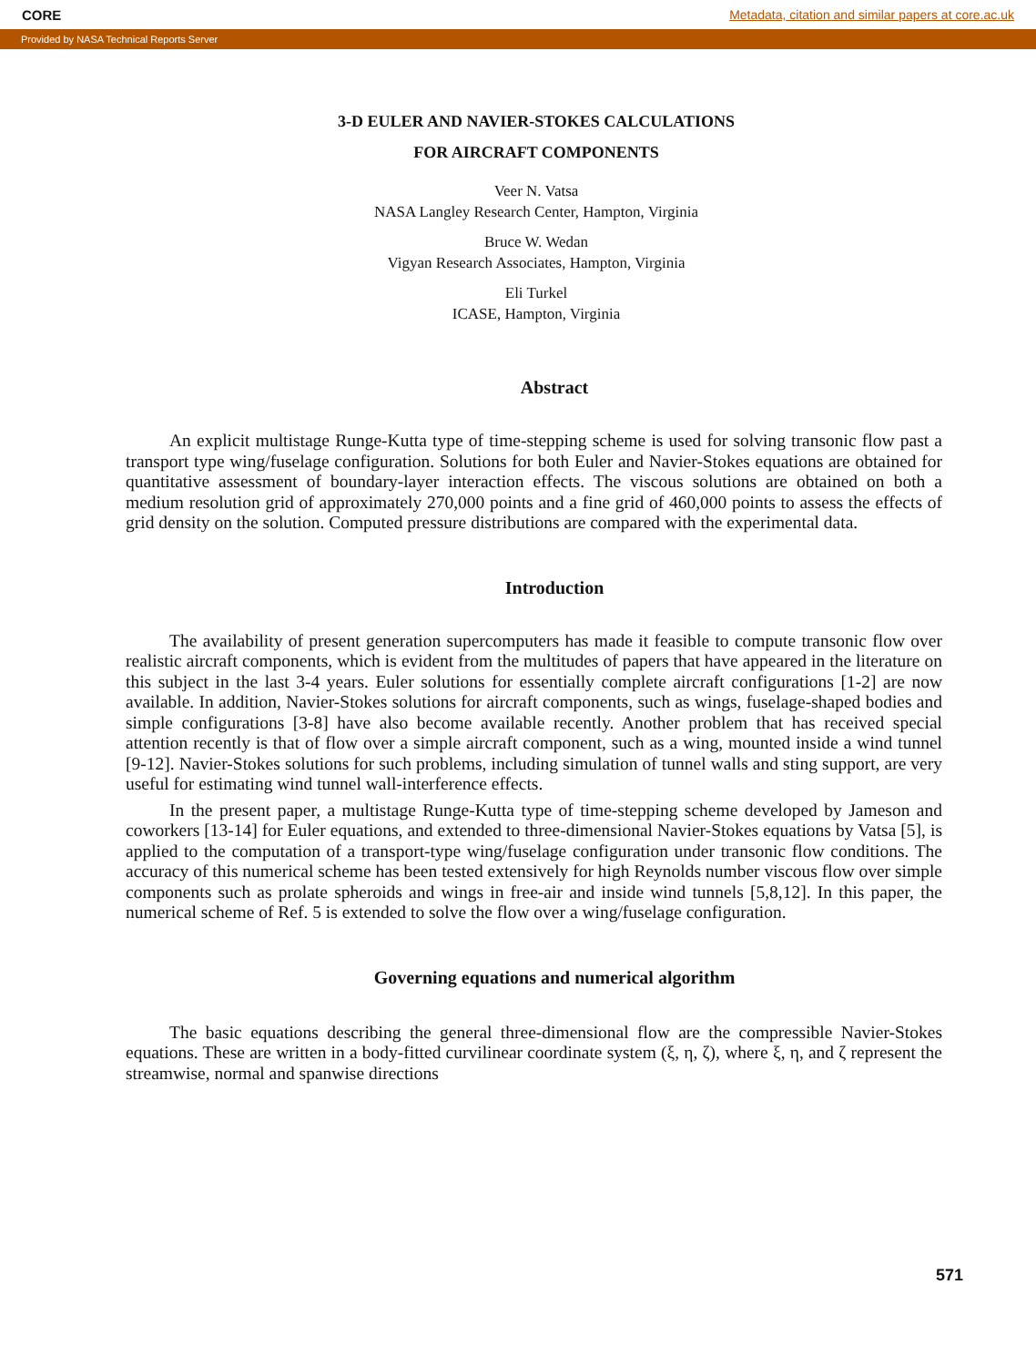CORE Metadata, citation and similar papers at core.ac.uk
Provided by NASA Technical Reports Server
3-D EULER AND NAVIER-STOKES CALCULATIONS
FOR AIRCRAFT COMPONENTS
Veer N. Vatsa
NASA Langley Research Center, Hampton, Virginia
Bruce W. Wedan
Vigyan Research Associates, Hampton, Virginia
Eli Turkel
ICASE, Hampton, Virginia
Abstract
An explicit multistage Runge-Kutta type of time-stepping scheme is used for solving transonic flow past a transport type wing/fuselage configuration. Solutions for both Euler and Navier-Stokes equations are obtained for quantitative assessment of boundary-layer interaction effects. The viscous solutions are obtained on both a medium resolution grid of approximately 270,000 points and a fine grid of 460,000 points to assess the effects of grid density on the solution. Computed pressure distributions are compared with the experimental data.
Introduction
The availability of present generation supercomputers has made it feasible to compute transonic flow over realistic aircraft components, which is evident from the multitudes of papers that have appeared in the literature on this subject in the last 3-4 years. Euler solutions for essentially complete aircraft configurations [1-2] are now available. In addition, Navier-Stokes solutions for aircraft components, such as wings, fuselage-shaped bodies and simple configurations [3-8] have also become available recently. Another problem that has received special attention recently is that of flow over a simple aircraft component, such as a wing, mounted inside a wind tunnel [9-12]. Navier-Stokes solutions for such problems, including simulation of tunnel walls and sting support, are very useful for estimating wind tunnel wall-interference effects.
In the present paper, a multistage Runge-Kutta type of time-stepping scheme developed by Jameson and coworkers [13-14] for Euler equations, and extended to three-dimensional Navier-Stokes equations by Vatsa [5], is applied to the computation of a transport-type wing/fuselage configuration under transonic flow conditions. The accuracy of this numerical scheme has been tested extensively for high Reynolds number viscous flow over simple components such as prolate spheroids and wings in free-air and inside wind tunnels [5,8,12]. In this paper, the numerical scheme of Ref. 5 is extended to solve the flow over a wing/fuselage configuration.
Governing equations and numerical algorithm
The basic equations describing the general three-dimensional flow are the compressible Navier-Stokes equations. These are written in a body-fitted curvilinear coordinate system (ξ, η, ζ), where ξ, η, and ζ represent the streamwise, normal and spanwise directions
571